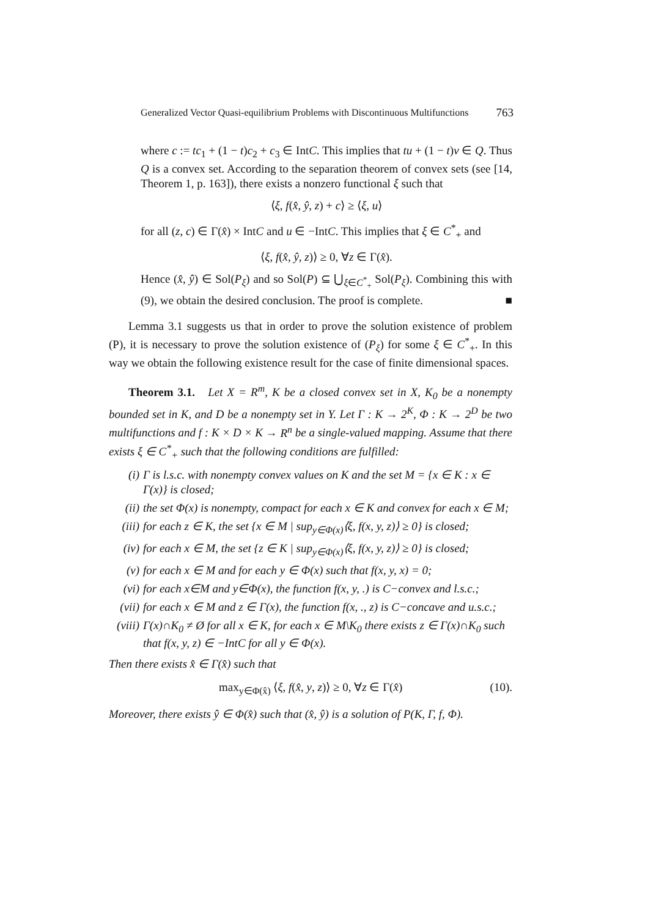Generalized Vector Quasi-equilibrium Problems with Discontinuous Multifunctions 763
where c := tc<sub>1</sub> + (1 − t)c<sub>2</sub> + c<sub>3</sub> ∈ IntC. This implies that tu + (1 − t)v ∈ Q. Thus Q is a convex set. According to the separation theorem of convex sets (see [14, Theorem 1, p. 163]), there exists a nonzero functional ξ such that
⟨ξ, f(x̂, ŷ, z) + c⟩ ≥ ⟨ξ, u⟩
for all (z, c) ∈ Γ(x̂) × IntC and u ∈ −IntC. This implies that ξ ∈ C<sup>*</sup><sub>+</sub> and
⟨ξ, f(x̂, ŷ, z)⟩ ≥ 0, ∀z ∈ Γ(x̂).
Hence (x̂, ŷ) ∈ Sol(P<sub>ξ</sub>) and so Sol(P) ⊆ ⋃<sub>ξ∈C<sup>*</sup><sub>+</sub></sub> Sol(P<sub>ξ</sub>). Combining this with (9), we obtain the desired conclusion. The proof is complete. ■
Lemma 3.1 suggests us that in order to prove the solution existence of problem (P), it is necessary to prove the solution existence of (P<sub>ξ</sub>) for some ξ ∈ C<sup>*</sup><sub>+</sub>. In this way we obtain the following existence result for the case of finite dimensional spaces.
Theorem 3.1. Let X = R<sup>m</sup>, K be a closed convex set in X, K<sub>0</sub> be a nonempty bounded set in K, and D be a nonempty set in Y. Let Γ : K → 2<sup>K</sup>, Φ : K → 2<sup>D</sup> be two multifunctions and f : K × D × K → R<sup>n</sup> be a single-valued mapping. Assume that there exists ξ ∈ C<sup>*</sup><sub>+</sub> such that the following conditions are fulfilled:
(i) Γ is l.s.c. with nonempty convex values on K and the set M = {x ∈ K : x ∈ Γ(x)} is closed;
(ii) the set Φ(x) is nonempty, compact for each x ∈ K and convex for each x ∈ M;
(iii) for each z ∈ K, the set {x ∈ M | sup<sub>y∈Φ(x)</sub>⟨ξ, f(x, y, z)⟩ ≥ 0} is closed;
(iv) for each x ∈ M, the set {z ∈ K | sup<sub>y∈Φ(x)</sub>⟨ξ, f(x, y, z)⟩ ≥ 0} is closed;
(v) for each x ∈ M and for each y ∈ Φ(x) such that f(x, y, x) = 0;
(vi) for each x∈M and y∈Φ(x), the function f(x, y, .) is C−convex and l.s.c.;
(vii) for each x ∈ M and z ∈ Γ(x), the function f(x, ., z) is C−concave and u.s.c.;
(viii) Γ(x)∩K<sub>0</sub> ≠ Ø for all x ∈ K, for each x ∈ M\K<sub>0</sub> there exists z ∈ Γ(x)∩K<sub>0</sub> such that f(x, y, z) ∈ −IntC for all y ∈ Φ(x).
Then there exists x̂ ∈ Γ(x̂) such that
max<sub>y∈Φ(x̂)</sub> ⟨ξ, f(x̂, y, z)⟩ ≥ 0, ∀z ∈ Γ(x̂) (10).
Moreover, there exists ŷ ∈ Φ(x̂) such that (x̂, ŷ) is a solution of P(K, Γ, f, Φ).